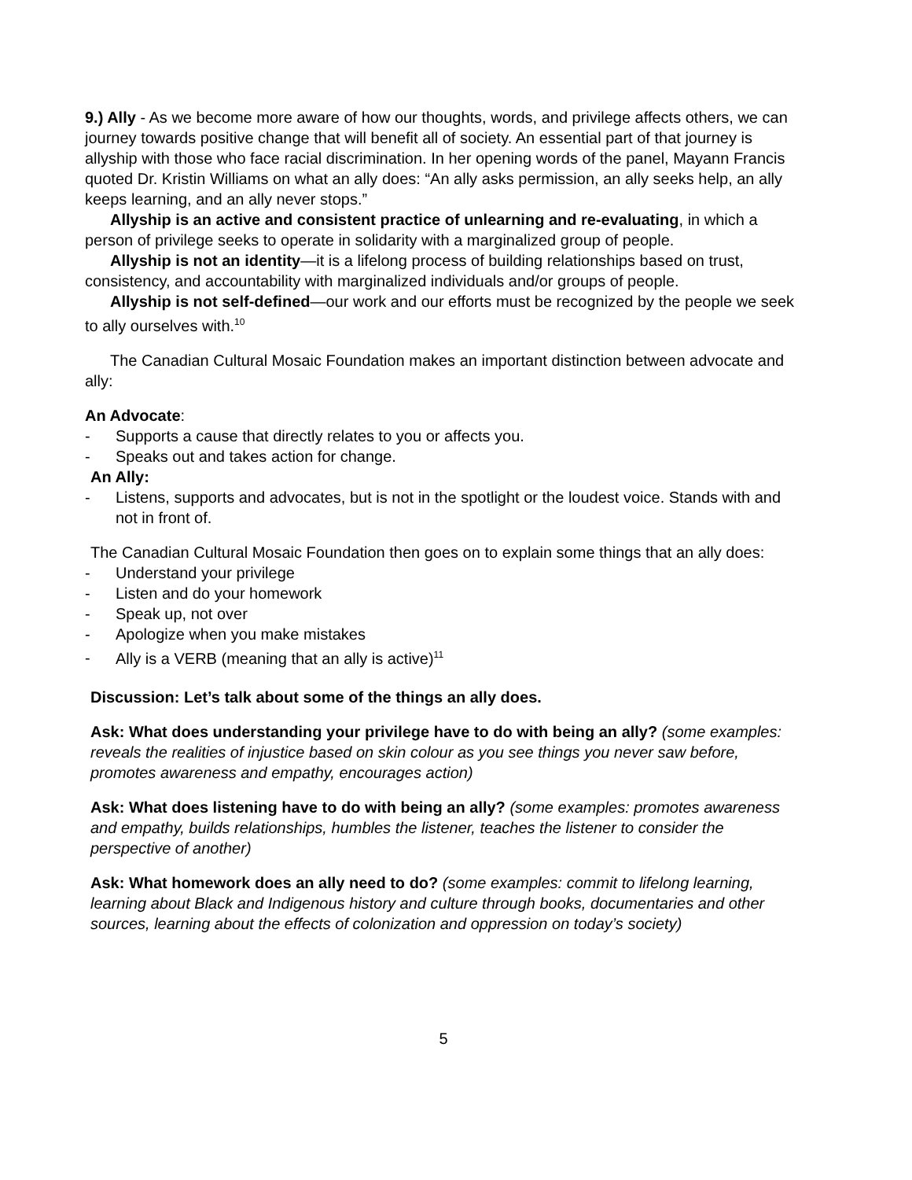9.) Ally - As we become more aware of how our thoughts, words, and privilege affects others, we can journey towards positive change that will benefit all of society. An essential part of that journey is allyship with those who face racial discrimination. In her opening words of the panel, Mayann Francis quoted Dr. Kristin Williams on what an ally does: “An ally asks permission, an ally seeks help, an ally keeps learning, and an ally never stops.”
Allyship is an active and consistent practice of unlearning and re-evaluating, in which a person of privilege seeks to operate in solidarity with a marginalized group of people.
Allyship is not an identity—it is a lifelong process of building relationships based on trust, consistency, and accountability with marginalized individuals and/or groups of people.
Allyship is not self-defined—our work and our efforts must be recognized by the people we seek to ally ourselves with.<sup>10</sup>
The Canadian Cultural Mosaic Foundation makes an important distinction between advocate and ally:
An Advocate:
- Supports a cause that directly relates to you or affects you.
- Speaks out and takes action for change.
An Ally:
- Listens, supports and advocates, but is not in the spotlight or the loudest voice. Stands with and not in front of.
The Canadian Cultural Mosaic Foundation then goes on to explain some things that an ally does:
- Understand your privilege
- Listen and do your homework
- Speak up, not over
- Apologize when you make mistakes
- Ally is a VERB (meaning that an ally is active)<sup>11</sup>
Discussion: Let’s talk about some of the things an ally does.
Ask: What does understanding your privilege have to do with being an ally? (some examples: reveals the realities of injustice based on skin colour as you see things you never saw before, promotes awareness and empathy, encourages action)
Ask: What does listening have to do with being an ally? (some examples: promotes awareness and empathy, builds relationships, humbles the listener, teaches the listener to consider the perspective of another)
Ask: What homework does an ally need to do? (some examples: commit to lifelong learning, learning about Black and Indigenous history and culture through books, documentaries and other sources, learning about the effects of colonization and oppression on today’s society)
5